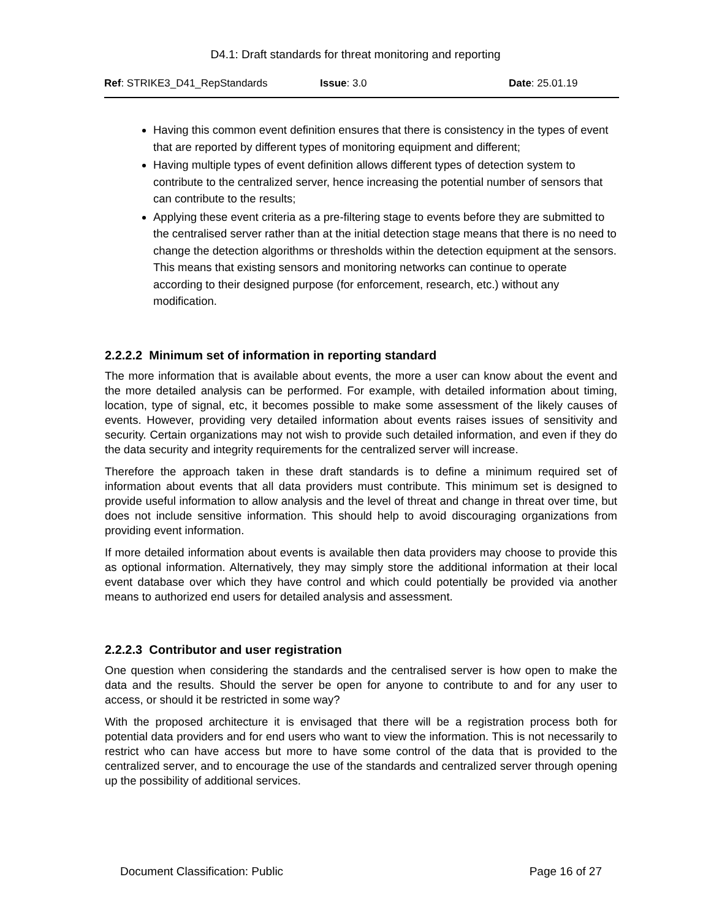D4.1: Draft standards for threat monitoring and reporting
Ref: STRIKE3_D41_RepStandards Issue: 3.0 Date: 25.01.19
Having this common event definition ensures that there is consistency in the types of event that are reported by different types of monitoring equipment and different;
Having multiple types of event definition allows different types of detection system to contribute to the centralized server, hence increasing the potential number of sensors that can contribute to the results;
Applying these event criteria as a pre-filtering stage to events before they are submitted to the centralised server rather than at the initial detection stage means that there is no need to change the detection algorithms or thresholds within the detection equipment at the sensors. This means that existing sensors and monitoring networks can continue to operate according to their designed purpose (for enforcement, research, etc.) without any modification.
2.2.2.2 Minimum set of information in reporting standard
The more information that is available about events, the more a user can know about the event and the more detailed analysis can be performed. For example, with detailed information about timing, location, type of signal, etc, it becomes possible to make some assessment of the likely causes of events. However, providing very detailed information about events raises issues of sensitivity and security. Certain organizations may not wish to provide such detailed information, and even if they do the data security and integrity requirements for the centralized server will increase.
Therefore the approach taken in these draft standards is to define a minimum required set of information about events that all data providers must contribute. This minimum set is designed to provide useful information to allow analysis and the level of threat and change in threat over time, but does not include sensitive information. This should help to avoid discouraging organizations from providing event information.
If more detailed information about events is available then data providers may choose to provide this as optional information. Alternatively, they may simply store the additional information at their local event database over which they have control and which could potentially be provided via another means to authorized end users for detailed analysis and assessment.
2.2.2.3 Contributor and user registration
One question when considering the standards and the centralised server is how open to make the data and the results. Should the server be open for anyone to contribute to and for any user to access, or should it be restricted in some way?
With the proposed architecture it is envisaged that there will be a registration process both for potential data providers and for end users who want to view the information. This is not necessarily to restrict who can have access but more to have some control of the data that is provided to the centralized server, and to encourage the use of the standards and centralized server through opening up the possibility of additional services.
Document Classification: Public Page 16 of 27